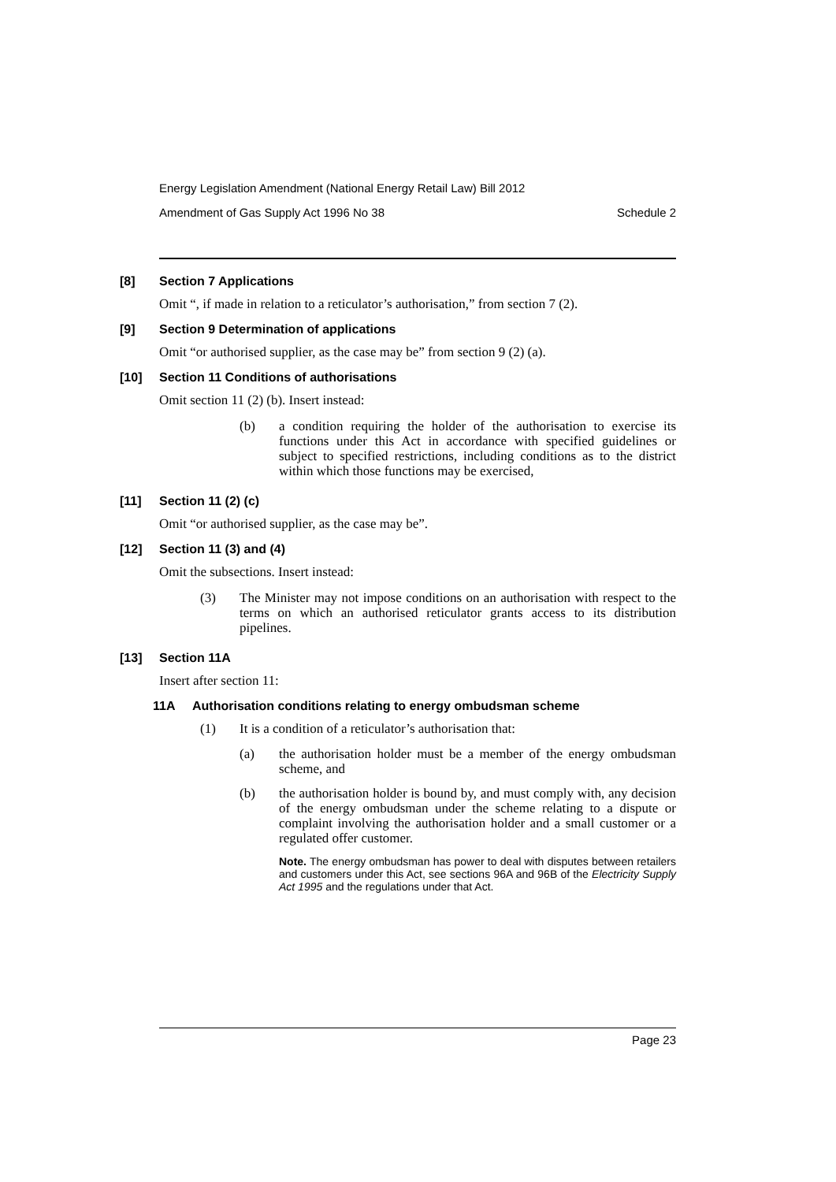Energy Legislation Amendment (National Energy Retail Law) Bill 2012
Amendment of Gas Supply Act 1996 No 38 Schedule 2
[8] Section 7 Applications
Omit “, if made in relation to a reticulator’s authorisation,” from section 7 (2).
[9] Section 9 Determination of applications
Omit “or authorised supplier, as the case may be” from section 9 (2) (a).
[10] Section 11 Conditions of authorisations
Omit section 11 (2) (b). Insert instead:
(b) a condition requiring the holder of the authorisation to exercise its functions under this Act in accordance with specified guidelines or subject to specified restrictions, including conditions as to the district within which those functions may be exercised,
[11] Section 11 (2) (c)
Omit “or authorised supplier, as the case may be”.
[12] Section 11 (3) and (4)
Omit the subsections. Insert instead:
(3) The Minister may not impose conditions on an authorisation with respect to the terms on which an authorised reticulator grants access to its distribution pipelines.
[13] Section 11A
Insert after section 11:
11A Authorisation conditions relating to energy ombudsman scheme
(1) It is a condition of a reticulator’s authorisation that:
(a) the authorisation holder must be a member of the energy ombudsman scheme, and
(b) the authorisation holder is bound by, and must comply with, any decision of the energy ombudsman under the scheme relating to a dispute or complaint involving the authorisation holder and a small customer or a regulated offer customer.
Note. The energy ombudsman has power to deal with disputes between retailers and customers under this Act, see sections 96A and 96B of the Electricity Supply Act 1995 and the regulations under that Act.
Page 23